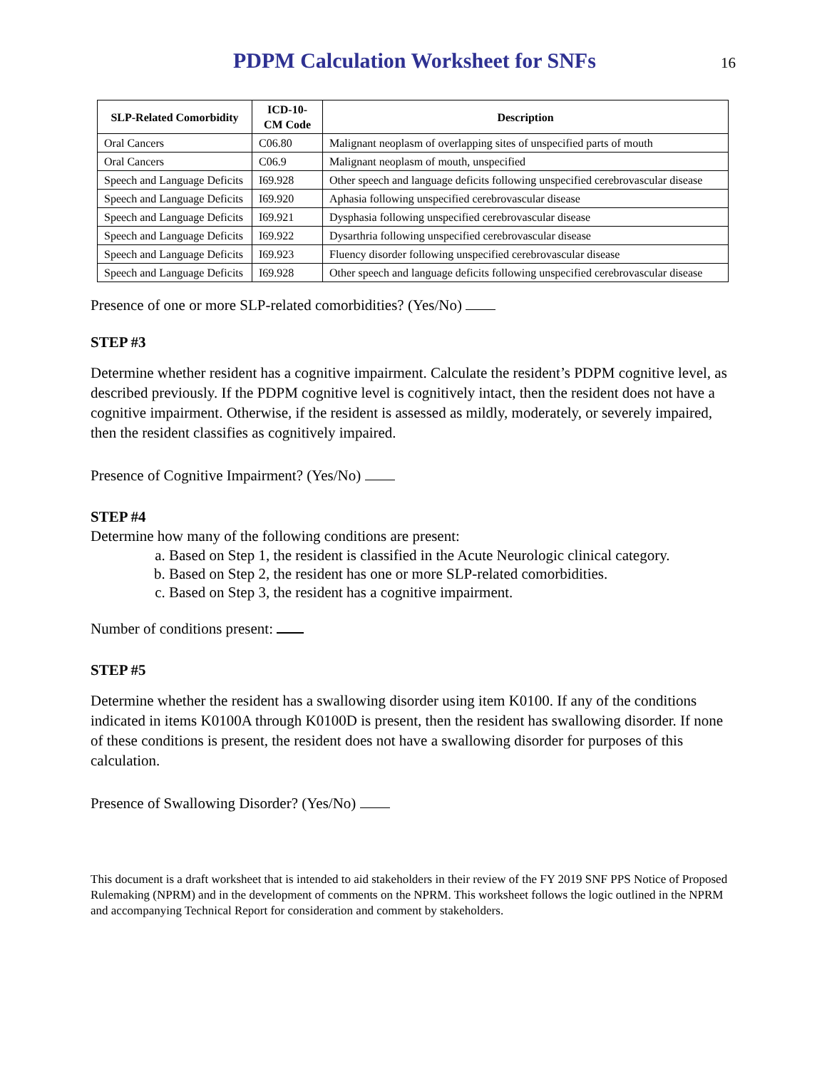PDPM Calculation Worksheet for SNFs
16
| SLP-Related Comorbidity | ICD-10-CM Code | Description |
| --- | --- | --- |
| Oral Cancers | C06.80 | Malignant neoplasm of overlapping sites of unspecified parts of mouth |
| Oral Cancers | C06.9 | Malignant neoplasm of mouth, unspecified |
| Speech and Language Deficits | I69.928 | Other speech and language deficits following unspecified cerebrovascular disease |
| Speech and Language Deficits | I69.920 | Aphasia following unspecified cerebrovascular disease |
| Speech and Language Deficits | I69.921 | Dysphasia following unspecified cerebrovascular disease |
| Speech and Language Deficits | I69.922 | Dysarthria following unspecified cerebrovascular disease |
| Speech and Language Deficits | I69.923 | Fluency disorder following unspecified cerebrovascular disease |
| Speech and Language Deficits | I69.928 | Other speech and language deficits following unspecified cerebrovascular disease |
Presence of one or more SLP-related comorbidities? (Yes/No)
STEP #3
Determine whether resident has a cognitive impairment. Calculate the resident’s PDPM cognitive level, as described previously. If the PDPM cognitive level is cognitively intact, then the resident does not have a cognitive impairment. Otherwise, if the resident is assessed as mildly, moderately, or severely impaired, then the resident classifies as cognitively impaired.
Presence of Cognitive Impairment? (Yes/No)
STEP #4
Determine how many of the following conditions are present:
a. Based on Step 1, the resident is classified in the Acute Neurologic clinical category.
b. Based on Step 2, the resident has one or more SLP-related comorbidities.
c. Based on Step 3, the resident has a cognitive impairment.
Number of conditions present:
STEP #5
Determine whether the resident has a swallowing disorder using item K0100. If any of the conditions indicated in items K0100A through K0100D is present, then the resident has swallowing disorder. If none of these conditions is present, the resident does not have a swallowing disorder for purposes of this calculation.
Presence of Swallowing Disorder? (Yes/No)
This document is a draft worksheet that is intended to aid stakeholders in their review of the FY 2019 SNF PPS Notice of Proposed Rulemaking (NPRM) and in the development of comments on the NPRM. This worksheet follows the logic outlined in the NPRM and accompanying Technical Report for consideration and comment by stakeholders.